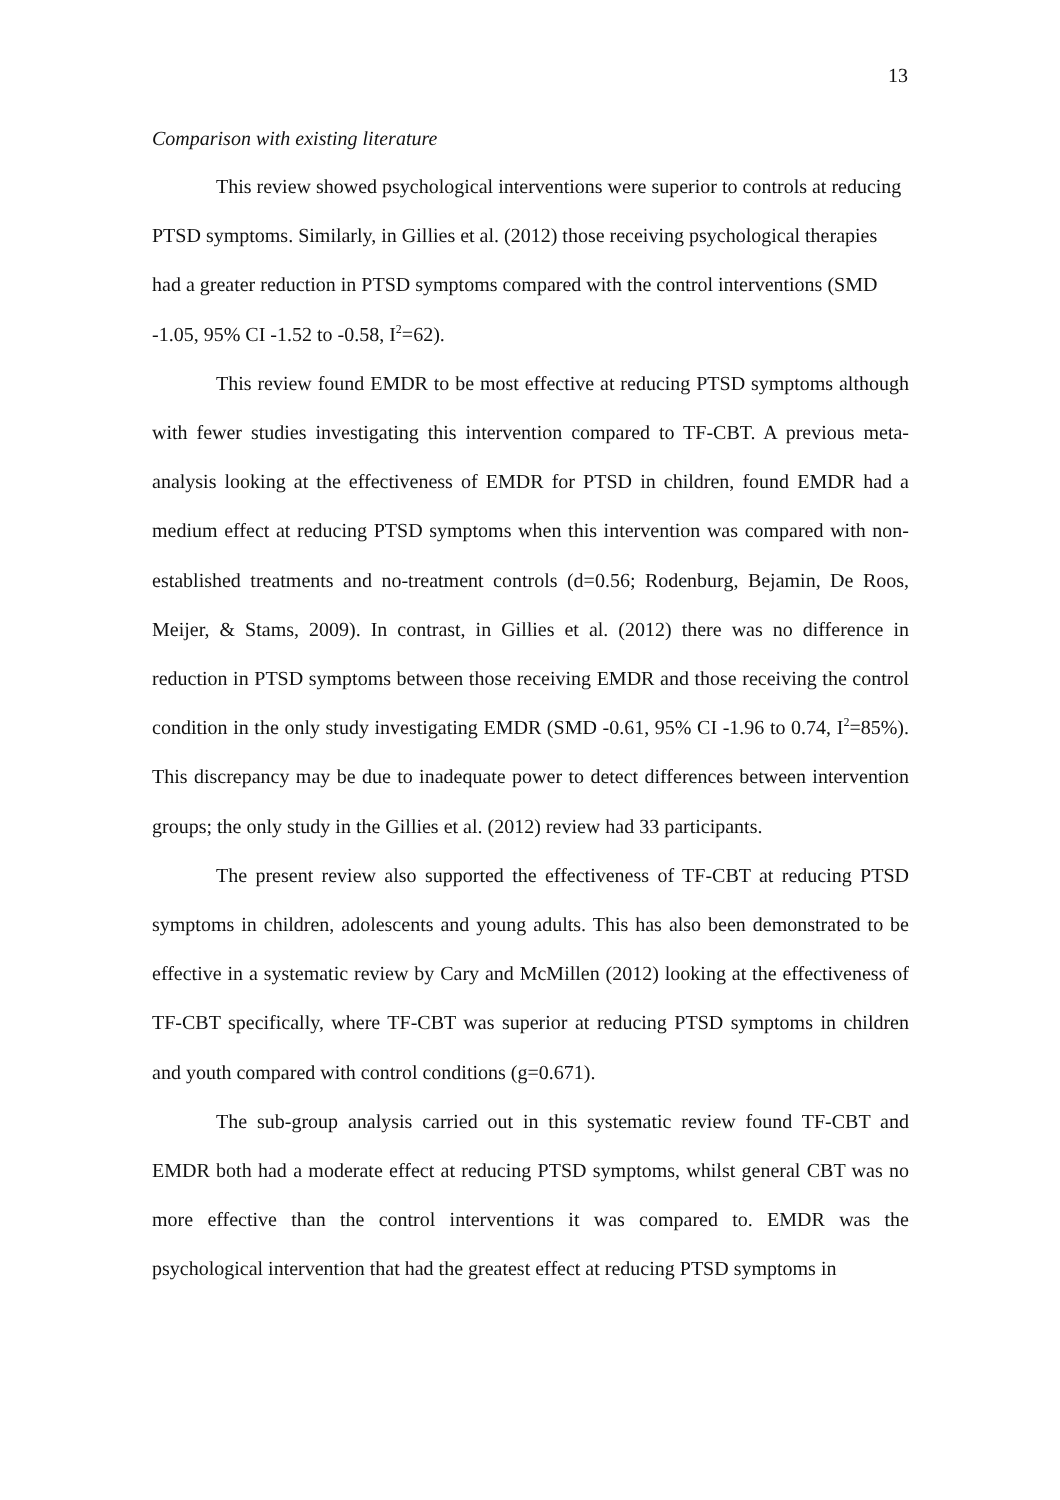13
Comparison with existing literature
This review showed psychological interventions were superior to controls at reducing PTSD symptoms. Similarly, in Gillies et al. (2012) those receiving psychological therapies had a greater reduction in PTSD symptoms compared with the control interventions (SMD -1.05, 95% CI -1.52 to -0.58, I<sup>2</sup>=62).
This review found EMDR to be most effective at reducing PTSD symptoms although with fewer studies investigating this intervention compared to TF-CBT. A previous meta-analysis looking at the effectiveness of EMDR for PTSD in children, found EMDR had a medium effect at reducing PTSD symptoms when this intervention was compared with non-established treatments and no-treatment controls (d=0.56; Rodenburg, Bejamin, De Roos, Meijer, & Stams, 2009). In contrast, in Gillies et al. (2012) there was no difference in reduction in PTSD symptoms between those receiving EMDR and those receiving the control condition in the only study investigating EMDR (SMD -0.61, 95% CI -1.96 to 0.74, I<sup>2</sup>=85%). This discrepancy may be due to inadequate power to detect differences between intervention groups; the only study in the Gillies et al. (2012) review had 33 participants.
The present review also supported the effectiveness of TF-CBT at reducing PTSD symptoms in children, adolescents and young adults. This has also been demonstrated to be effective in a systematic review by Cary and McMillen (2012) looking at the effectiveness of TF-CBT specifically, where TF-CBT was superior at reducing PTSD symptoms in children and youth compared with control conditions (g=0.671).
The sub-group analysis carried out in this systematic review found TF-CBT and EMDR both had a moderate effect at reducing PTSD symptoms, whilst general CBT was no more effective than the control interventions it was compared to. EMDR was the psychological intervention that had the greatest effect at reducing PTSD symptoms in